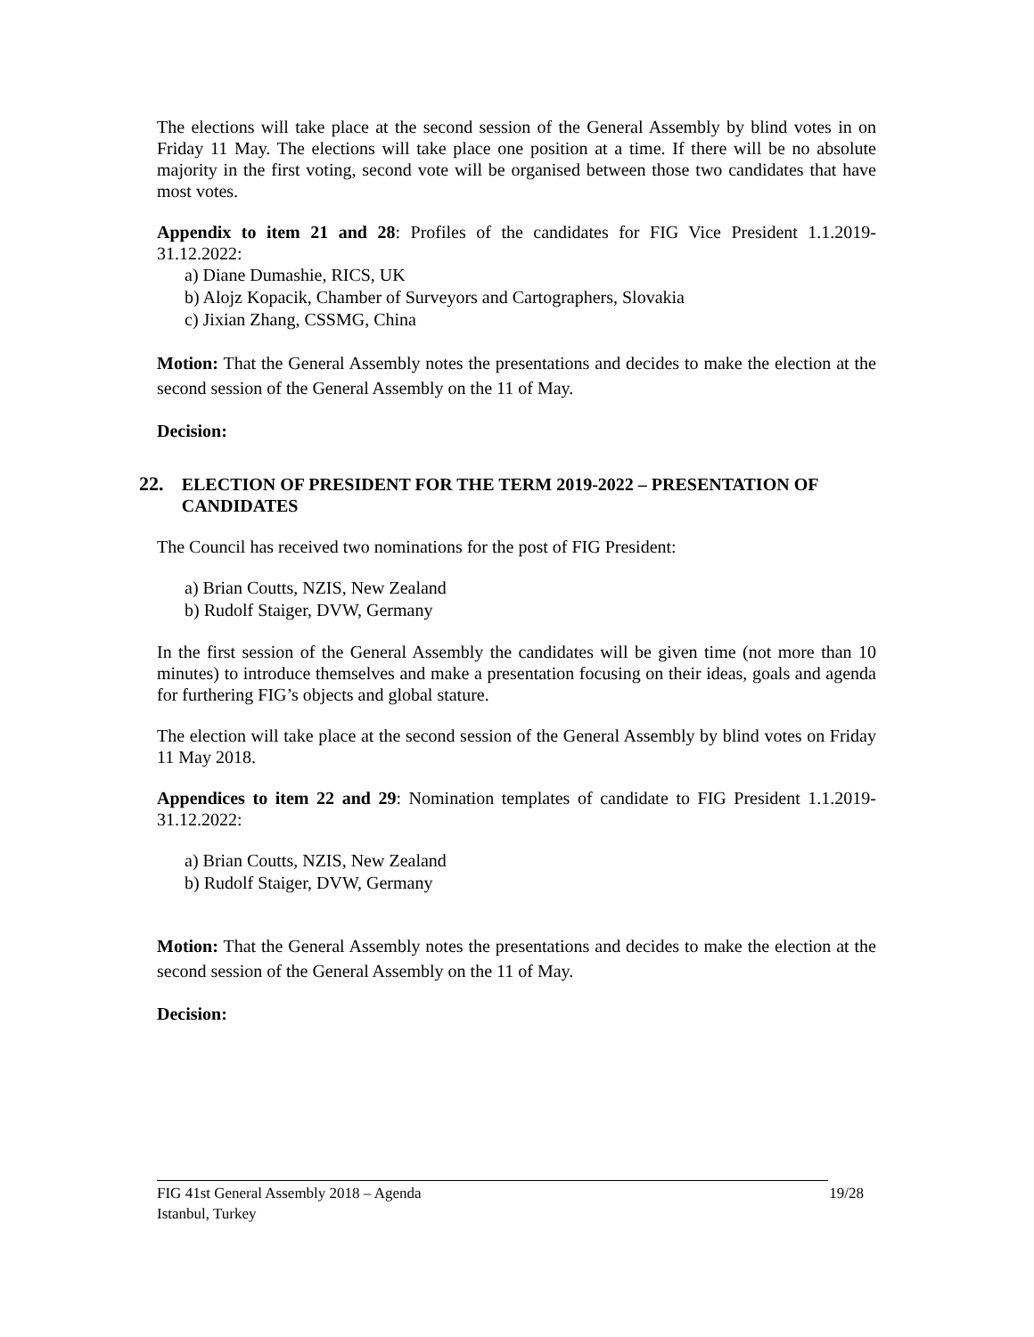The elections will take place at the second session of the General Assembly by blind votes in on Friday 11 May. The elections will take place one position at a time. If there will be no absolute majority in the first voting, second vote will be organised between those two candidates that have most votes.
Appendix to item 21 and 28: Profiles of the candidates for FIG Vice President 1.1.2019-31.12.2022:
a) Diane Dumashie, RICS, UK
b) Alojz Kopacik, Chamber of Surveyors and Cartographers, Slovakia
c) Jixian Zhang, CSSMG, China
Motion: That the General Assembly notes the presentations and decides to make the election at the second session of the General Assembly on the 11 of May.
Decision:
22. ELECTION OF PRESIDENT FOR THE TERM 2019-2022 – PRESENTATION OF CANDIDATES
The Council has received two nominations for the post of FIG President:
a) Brian Coutts, NZIS, New Zealand
b) Rudolf Staiger, DVW, Germany
In the first session of the General Assembly the candidates will be given time (not more than 10 minutes) to introduce themselves and make a presentation focusing on their ideas, goals and agenda for furthering FIG’s objects and global stature.
The election will take place at the second session of the General Assembly by blind votes on Friday 11 May 2018.
Appendices to item 22 and 29: Nomination templates of candidate to FIG President 1.1.2019-31.12.2022:
a) Brian Coutts, NZIS, New Zealand
b) Rudolf Staiger, DVW, Germany
Motion: That the General Assembly notes the presentations and decides to make the election at the second session of the General Assembly on the 11 of May.
Decision:
FIG 41st General Assembly 2018 – Agenda
Istanbul, Turkey
19/28